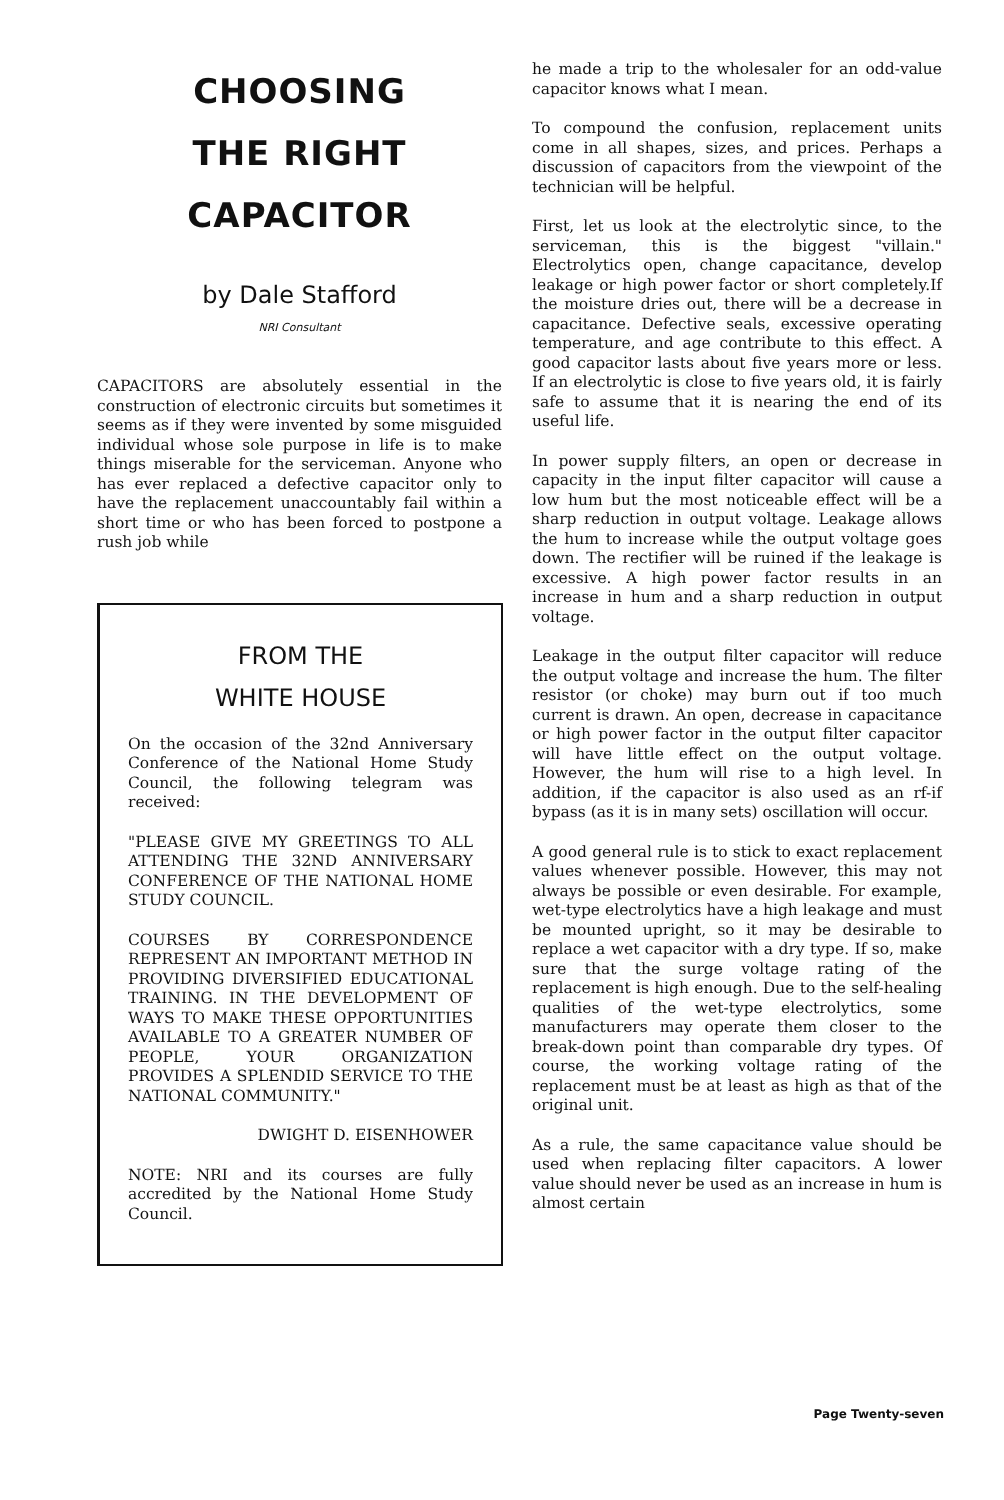CHOOSING
THE RIGHT
CAPACITOR
by Dale Stafford
NRI Consultant
CAPACITORS are absolutely essential in the construction of electronic circuits but sometimes it seems as if they were invented by some misguided individual whose sole purpose in life is to make things miserable for the serviceman. Anyone who has ever replaced a defective capacitor only to have the replacement unaccountably fail within a short time or who has been forced to postpone a rush job while
FROM THE
WHITE HOUSE
On the occasion of the 32nd Anniversary Conference of the National Home Study Council, the following telegram was received:
"PLEASE GIVE MY GREETINGS TO ALL ATTENDING THE 32ND ANNIVERSARY CONFERENCE OF THE NATIONAL HOME STUDY COUNCIL.
COURSES BY CORRESPONDENCE REPRESENT AN IMPORTANT METHOD IN PROVIDING DIVERSIFIED EDUCATIONAL TRAINING. IN THE DEVELOPMENT OF WAYS TO MAKE THESE OPPORTUNITIES AVAILABLE TO A GREATER NUMBER OF PEOPLE, YOUR ORGANIZATION PROVIDES A SPLENDID SERVICE TO THE NATIONAL COMMUNITY."
DWIGHT D. EISENHOWER
NOTE: NRI and its courses are fully accredited by the National Home Study Council.
he made a trip to the wholesaler for an odd-value capacitor knows what I mean.
To compound the confusion, replacement units come in all shapes, sizes, and prices. Perhaps a discussion of capacitors from the viewpoint of the technician will be helpful.
First, let us look at the electrolytic since, to the serviceman, this is the biggest "villain." Electrolytics open, change capacitance, develop leakage or high power factor or short completely.If the moisture dries out, there will be a decrease in capacitance. Defective seals, excessive operating temperature, and age contribute to this effect. A good capacitor lasts about five years more or less. If an electrolytic is close to five years old, it is fairly safe to assume that it is nearing the end of its useful life.
In power supply filters, an open or decrease in capacity in the input filter capacitor will cause a low hum but the most noticeable effect will be a sharp reduction in output voltage. Leakage allows the hum to increase while the output voltage goes down. The rectifier will be ruined if the leakage is excessive. A high power factor results in an increase in hum and a sharp reduction in output voltage.
Leakage in the output filter capacitor will reduce the output voltage and increase the hum. The filter resistor (or choke) may burn out if too much current is drawn. An open, decrease in capacitance or high power factor in the output filter capacitor will have little effect on the output voltage. However, the hum will rise to a high level. In addition, if the capacitor is also used as an rf-if bypass (as it is in many sets) oscillation will occur.
A good general rule is to stick to exact replacement values whenever possible. However, this may not always be possible or even desirable. For example, wet-type electrolytics have a high leakage and must be mounted upright, so it may be desirable to replace a wet capacitor with a dry type. If so, make sure that the surge voltage rating of the replacement is high enough. Due to the self-healing qualities of the wet-type electrolytics, some manufacturers may operate them closer to the break-down point than comparable dry types. Of course, the working voltage rating of the replacement must be at least as high as that of the original unit.
As a rule, the same capacitance value should be used when replacing filter capacitors. A lower value should never be used as an increase in hum is almost certain
Page Twenty-seven